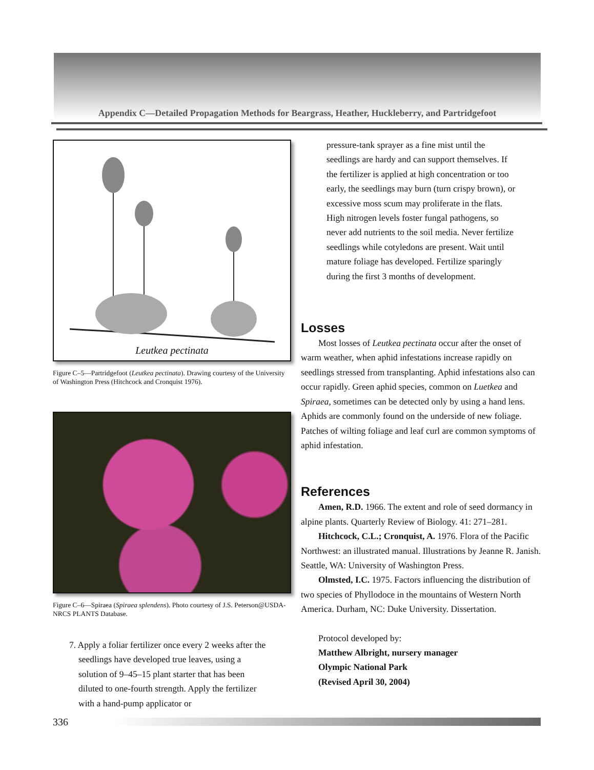Appendix C—Detailed Propagation Methods for Beargrass, Heather, Huckleberry, and Partridgefoot
Leutkea pectinata
Figure C–5—Partridgefoot (Leutkea pectinata). Drawing courtesy of the University of Washington Press (Hitchcock and Cronquist 1976).
Figure C–6—Spiraea (Spiraea splendens). Photo courtesy of J.S. Peterson@USDA-NRCS PLANTS Database.
7. Apply a foliar fertilizer once every 2 weeks after the seedlings have developed true leaves, using a solution of 9–45–15 plant starter that has been diluted to one-fourth strength. Apply the fertilizer with a hand-pump applicator or
pressure-tank sprayer as a fine mist until the seedlings are hardy and can support themselves. If the fertilizer is applied at high concentration or too early, the seedlings may burn (turn crispy brown), or excessive moss scum may proliferate in the flats. High nitrogen levels foster fungal pathogens, so never add nutrients to the soil media. Never fertilize seedlings while cotyledons are present. Wait until mature foliage has developed. Fertilize sparingly during the first 3 months of development.
Losses
Most losses of Leutkea pectinata occur after the onset of warm weather, when aphid infestations increase rapidly on seedlings stressed from transplanting. Aphid infestations also can occur rapidly. Green aphid species, common on Luetkea and Spiraea, sometimes can be detected only by using a hand lens. Aphids are commonly found on the underside of new foliage. Patches of wilting foliage and leaf curl are common symptoms of aphid infestation.
References
Amen, R.D. 1966. The extent and role of seed dormancy in alpine plants. Quarterly Review of Biology. 41: 271–281.
Hitchcock, C.L.; Cronquist, A. 1976. Flora of the Pacific Northwest: an illustrated manual. Illustrations by Jeanne R. Janish. Seattle, WA: University of Washington Press.
Olmsted, I.C. 1975. Factors influencing the distribution of two species of Phyllodoce in the mountains of Western North America. Durham, NC: Duke University. Dissertation.
Protocol developed by:
Matthew Albright, nursery manager
Olympic National Park
(Revised April 30, 2004)
336